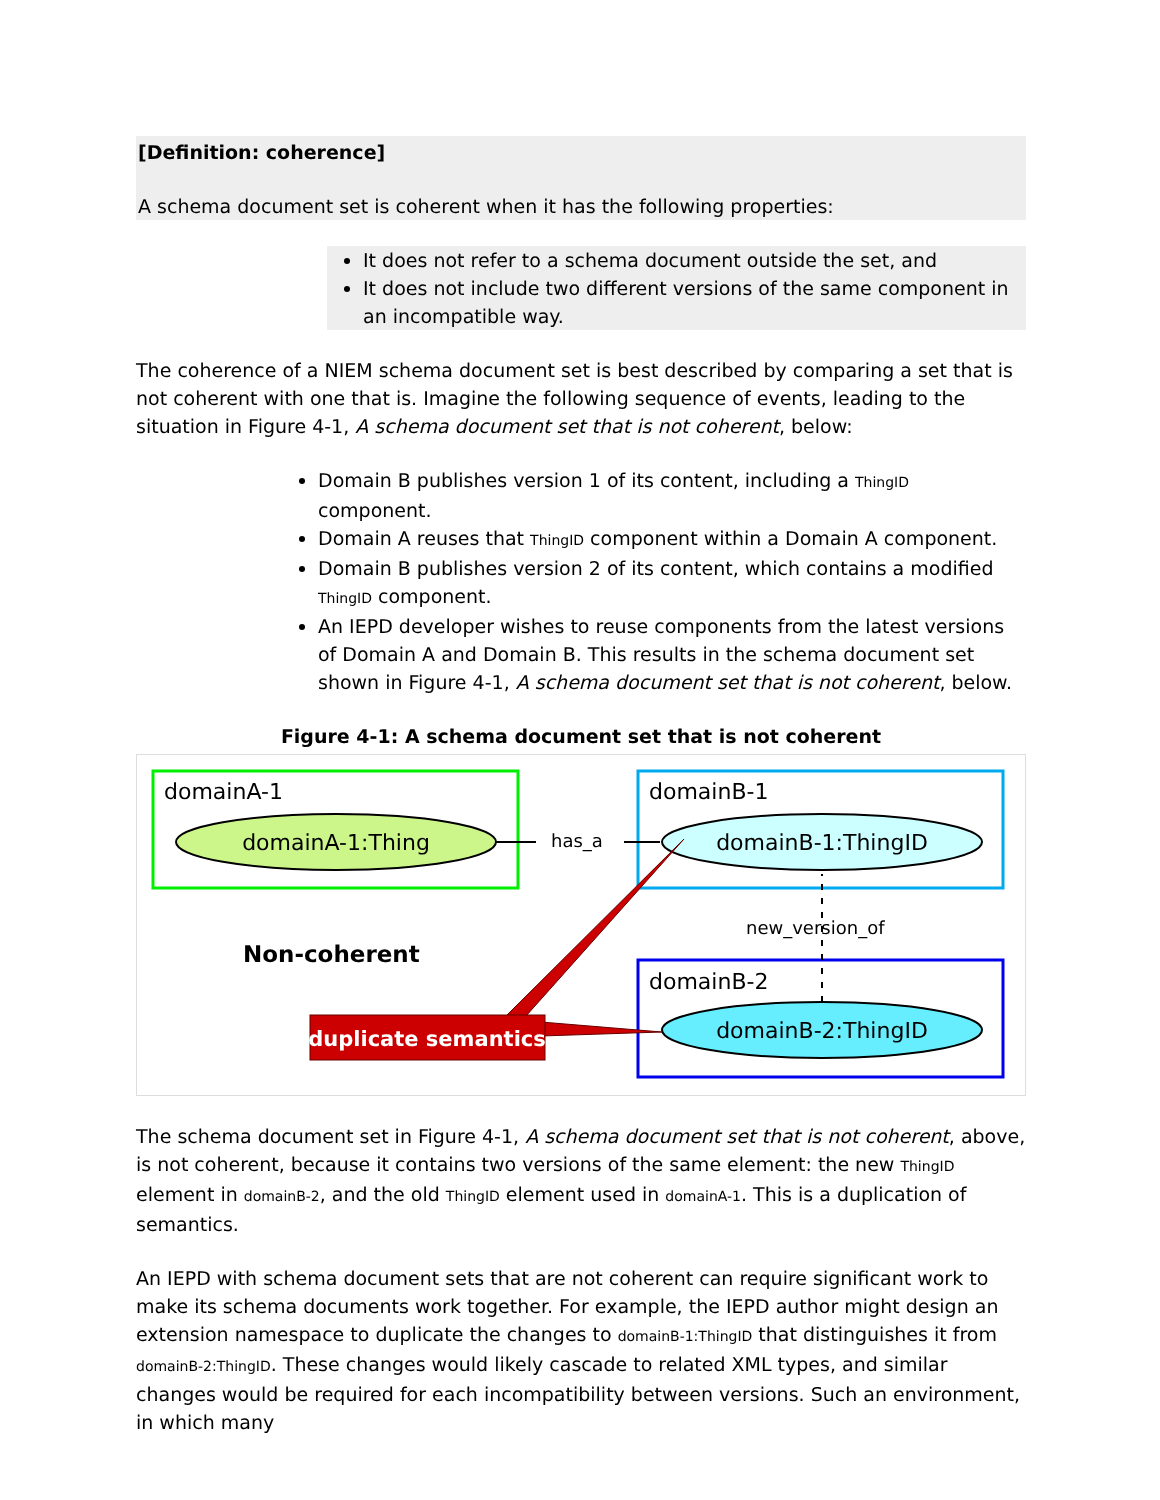[Definition: coherence]
A schema document set is coherent when it has the following properties:
It does not refer to a schema document outside the set, and
It does not include two different versions of the same component in an incompatible way.
The coherence of a NIEM schema document set is best described by comparing a set that is not coherent with one that is. Imagine the following sequence of events, leading to the situation in Figure 4-1, A schema document set that is not coherent, below:
Domain B publishes version 1 of its content, including a ThingID component.
Domain A reuses that ThingID component within a Domain A component.
Domain B publishes version 2 of its content, which contains a modified ThingID component.
An IEPD developer wishes to reuse components from the latest versions of Domain A and Domain B. This results in the schema document set shown in Figure 4-1, A schema document set that is not coherent, below.
Figure 4-1: A schema document set that is not coherent
domainA-1
domainA-1:Thing
domainB-1
domainB-1:ThingID
has_a
domainB-2
domainB-2:ThingID
new_version_of
Non-coherent
duplicate semantics
The schema document set in Figure 4-1, A schema document set that is not coherent, above, is not coherent, because it contains two versions of the same element: the new ThingID element in domainB-2, and the old ThingID element used in domainA-1. This is a duplication of semantics.
An IEPD with schema document sets that are not coherent can require significant work to make its schema documents work together. For example, the IEPD author might design an extension namespace to duplicate the changes to domainB-1:ThingID that distinguishes it from domainB-2:ThingID. These changes would likely cascade to related XML types, and similar changes would be required for each incompatibility between versions. Such an environment, in which many